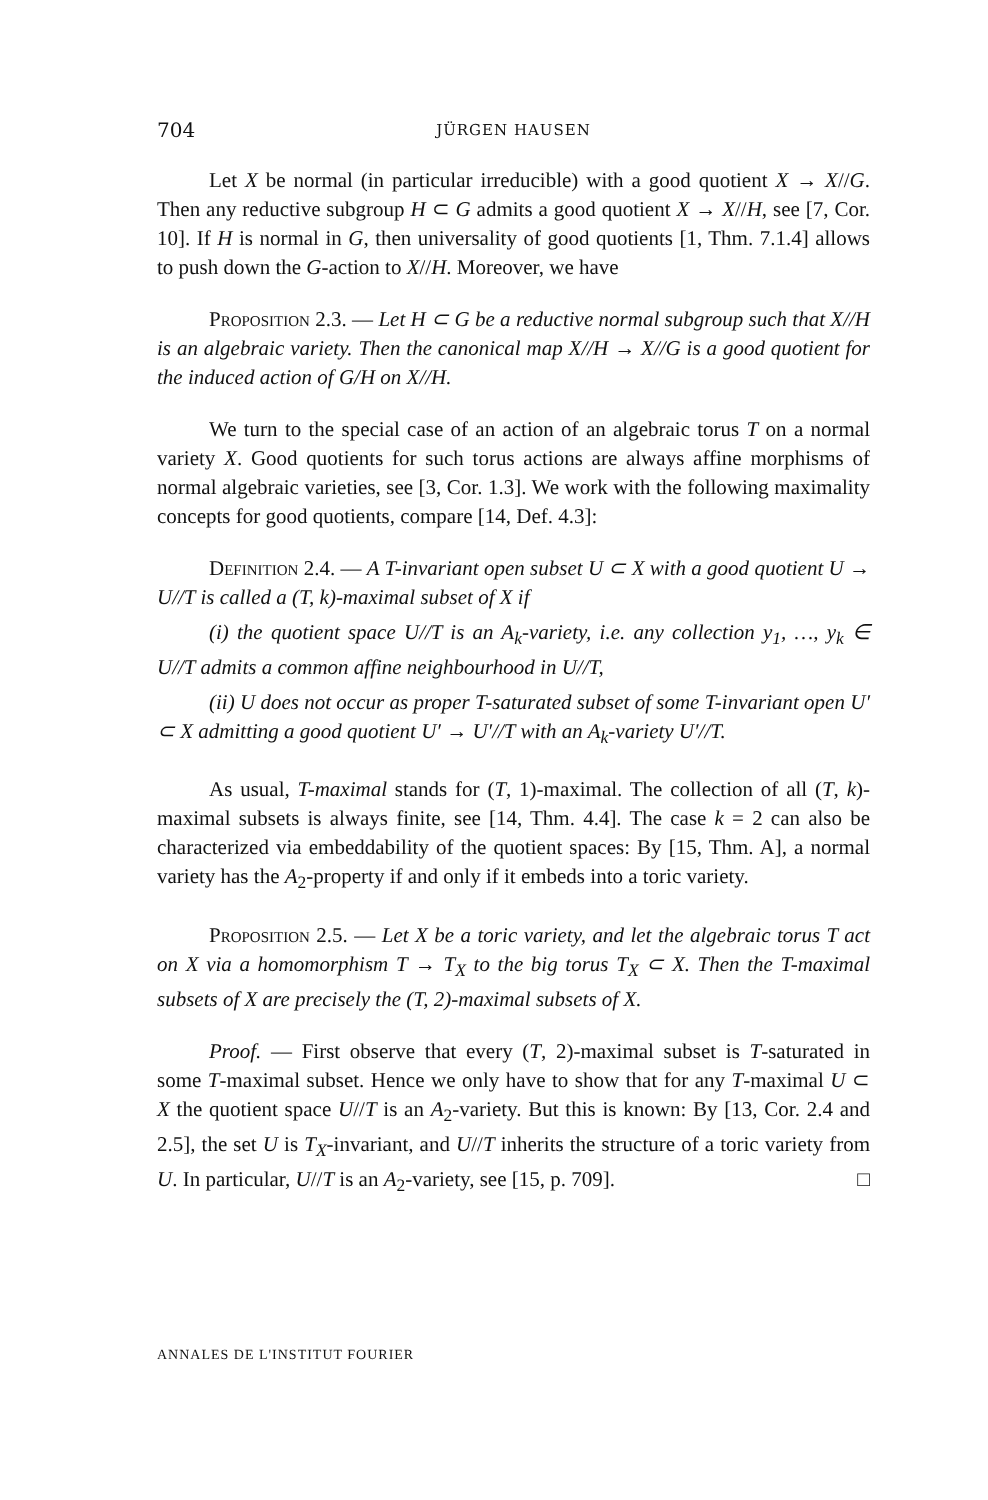704 JÜRGEN HAUSEN
Let X be normal (in particular irreducible) with a good quotient X → X//G. Then any reductive subgroup H ⊂ G admits a good quotient X → X//H, see [7, Cor. 10]. If H is normal in G, then universality of good quotients [1, Thm. 7.1.4] allows to push down the G-action to X//H. Moreover, we have
Proposition 2.3. — Let H ⊂ G be a reductive normal subgroup such that X//H is an algebraic variety. Then the canonical map X//H → X//G is a good quotient for the induced action of G/H on X//H.
We turn to the special case of an action of an algebraic torus T on a normal variety X. Good quotients for such torus actions are always affine morphisms of normal algebraic varieties, see [3, Cor. 1.3]. We work with the following maximality concepts for good quotients, compare [14, Def. 4.3]:
Definition 2.4. — A T-invariant open subset U ⊂ X with a good quotient U → U//T is called a (T, k)-maximal subset of X if
(i) the quotient space U//T is an A<sub>k</sub>-variety, i.e. any collection y<sub>1</sub>, …, y<sub>k</sub> ∈ U//T admits a common affine neighbourhood in U//T,
(ii) U does not occur as proper T-saturated subset of some T-invariant open U′ ⊂ X admitting a good quotient U′ → U′//T with an A<sub>k</sub>-variety U′//T.
As usual, T-maximal stands for (T, 1)-maximal. The collection of all (T, k)-maximal subsets is always finite, see [14, Thm. 4.4]. The case k = 2 can also be characterized via embeddability of the quotient spaces: By [15, Thm. A], a normal variety has the A<sub>2</sub>-property if and only if it embeds into a toric variety.
Proposition 2.5. — Let X be a toric variety, and let the algebraic torus T act on X via a homomorphism T → T<sub>X</sub> to the big torus T<sub>X</sub> ⊂ X. Then the T-maximal subsets of X are precisely the (T, 2)-maximal subsets of X.
Proof. — First observe that every (T, 2)-maximal subset is T-saturated in some T-maximal subset. Hence we only have to show that for any T-maximal U ⊂ X the quotient space U//T is an A<sub>2</sub>-variety. But this is known: By [13, Cor. 2.4 and 2.5], the set U is T<sub>X</sub>-invariant, and U//T inherits the structure of a toric variety from U. In particular, U//T is an A<sub>2</sub>-variety, see [15, p. 709]. □
ANNALES DE L'INSTITUT FOURIER